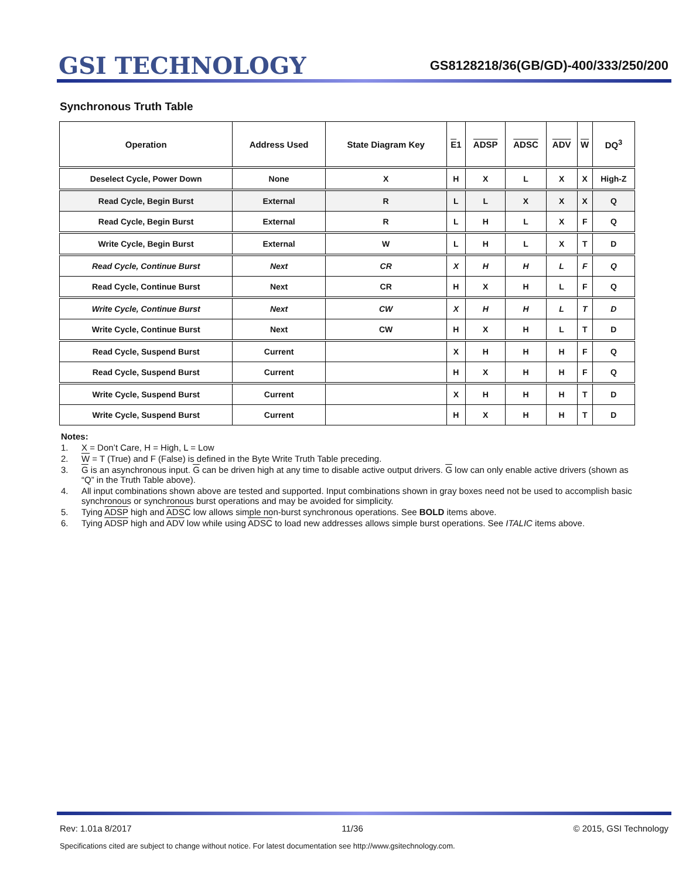GSI TECHNOLOGY
GS8128218/36(GB/GD)-400/333/250/200
Synchronous Truth Table
| Operation | Address Used | State Diagram Key | E 1 | ADSP | ADSC | ADV | W | DQ<sup>3</sup> |
| --- | --- | --- | --- | --- | --- | --- | --- | --- |
| Deselect Cycle, Power Down | None | X | H | X | L | X | X | High-Z |
| Read Cycle, Begin Burst | External | R | L | L | X | X | X | Q |
| Read Cycle, Begin Burst | External | R | L | H | L | X | F | Q |
| Write Cycle, Begin Burst | External | W | L | H | L | X | T | D |
| Read Cycle, Continue Burst | Next | CR | X | H | H | L | F | Q |
| Read Cycle, Continue Burst | Next | CR | H | X | H | L | F | Q |
| Write Cycle, Continue Burst | Next | CW | X | H | H | L | T | D |
| Write Cycle, Continue Burst | Next | CW | H | X | H | L | T | D |
| Read Cycle, Suspend Burst | Current | | X | H | H | H | F | Q |
| Read Cycle, Suspend Burst | Current | | H | X | H | H | F | Q |
| Write Cycle, Suspend Burst | Current | | X | H | H | H | T | D |
| Write Cycle, Suspend Burst | Current | | H | X | H | H | T | D |
Notes:
1. X = Don’t Care, H = High, L = Low
2. W = T (True) and F (False) is defined in the Byte Write Truth Table preceding.
3. G is an asynchronous input. G can be driven high at any time to disable active output drivers. G low can only enable active drivers (shown as “Q” in the Truth Table above).
4. All input combinations shown above are tested and supported. Input combinations shown in gray boxes need not be used to accomplish basic synchronous or synchronous burst operations and may be avoided for simplicity.
5. Tying ADSP high and ADSC low allows simple non-burst synchronous operations. See BOLD items above.
6. Tying ADSP high and ADV low while using ADSC to load new addresses allows simple burst operations. See ITALIC items above.
Rev: 1.01a 8/2017 11/36 © 2015, GSI Technology
Specifications cited are subject to change without notice. For latest documentation see http://www.gsitechnology.com.